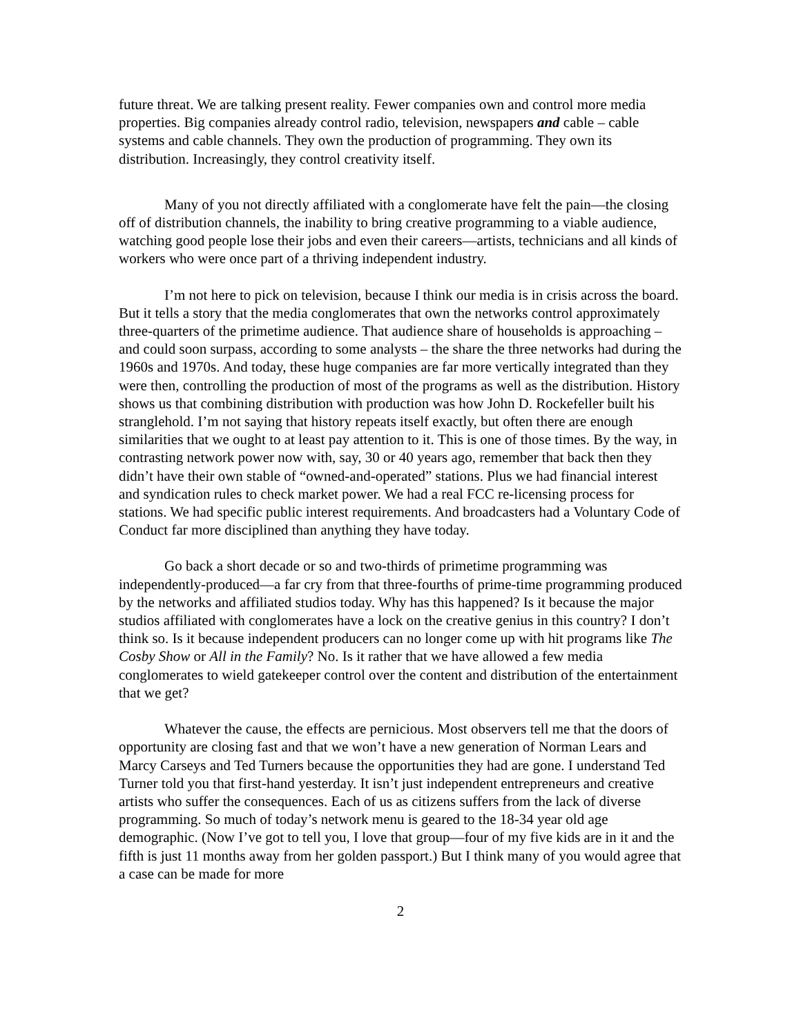future threat. We are talking present reality. Fewer companies own and control more media properties. Big companies already control radio, television, newspapers and cable – cable systems and cable channels. They own the production of programming. They own its distribution. Increasingly, they control creativity itself.
Many of you not directly affiliated with a conglomerate have felt the pain—the closing off of distribution channels, the inability to bring creative programming to a viable audience, watching good people lose their jobs and even their careers—artists, technicians and all kinds of workers who were once part of a thriving independent industry.
I’m not here to pick on television, because I think our media is in crisis across the board. But it tells a story that the media conglomerates that own the networks control approximately three-quarters of the primetime audience. That audience share of households is approaching – and could soon surpass, according to some analysts – the share the three networks had during the 1960s and 1970s. And today, these huge companies are far more vertically integrated than they were then, controlling the production of most of the programs as well as the distribution. History shows us that combining distribution with production was how John D. Rockefeller built his stranglehold. I’m not saying that history repeats itself exactly, but often there are enough similarities that we ought to at least pay attention to it. This is one of those times. By the way, in contrasting network power now with, say, 30 or 40 years ago, remember that back then they didn’t have their own stable of “owned-and-operated” stations. Plus we had financial interest and syndication rules to check market power. We had a real FCC re-licensing process for stations. We had specific public interest requirements. And broadcasters had a Voluntary Code of Conduct far more disciplined than anything they have today.
Go back a short decade or so and two-thirds of primetime programming was independently-produced—a far cry from that three-fourths of prime-time programming produced by the networks and affiliated studios today. Why has this happened? Is it because the major studios affiliated with conglomerates have a lock on the creative genius in this country? I don’t think so. Is it because independent producers can no longer come up with hit programs like The Cosby Show or All in the Family? No. Is it rather that we have allowed a few media conglomerates to wield gatekeeper control over the content and distribution of the entertainment that we get?
Whatever the cause, the effects are pernicious. Most observers tell me that the doors of opportunity are closing fast and that we won’t have a new generation of Norman Lears and Marcy Carseys and Ted Turners because the opportunities they had are gone. I understand Ted Turner told you that first-hand yesterday. It isn’t just independent entrepreneurs and creative artists who suffer the consequences. Each of us as citizens suffers from the lack of diverse programming. So much of today’s network menu is geared to the 18-34 year old age demographic. (Now I’ve got to tell you, I love that group—four of my five kids are in it and the fifth is just 11 months away from her golden passport.) But I think many of you would agree that a case can be made for more
2